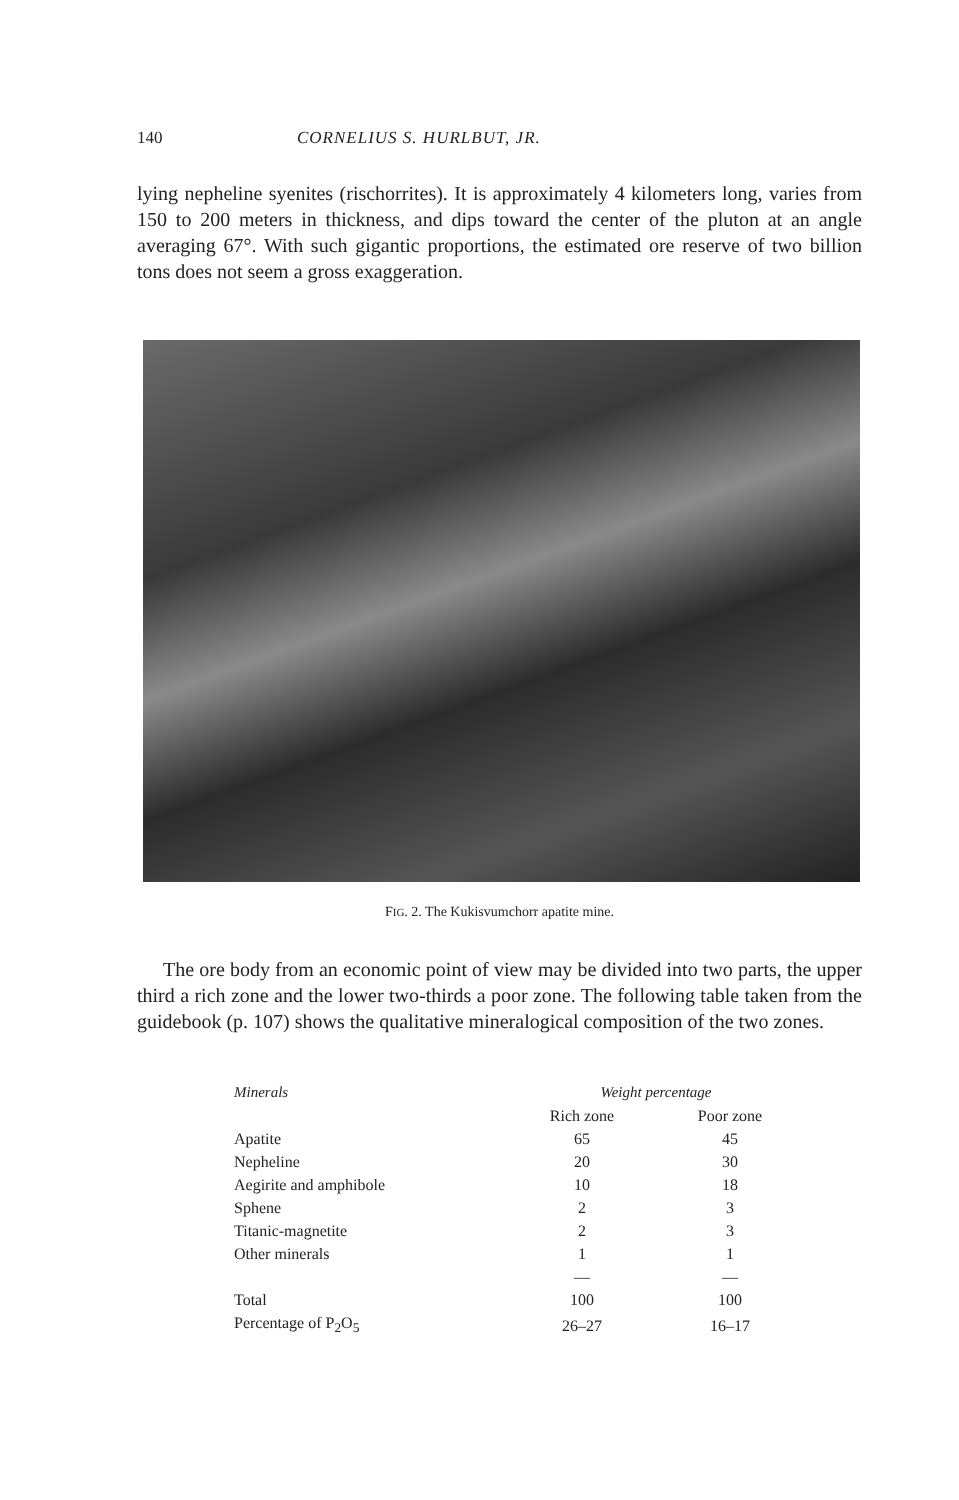140 CORNELIUS S. HURLBUT, JR.
lying nepheline syenites (rischorrites). It is approximately 4 kilometers long, varies from 150 to 200 meters in thickness, and dips toward the center of the pluton at an angle averaging 67°. With such gigantic proportions, the estimated ore reserve of two billion tons does not seem a gross exaggeration.
FIG. 2. The Kukisvumchorr apatite mine.
The ore body from an economic point of view may be divided into two parts, the upper third a rich zone and the lower two-thirds a poor zone. The following table taken from the guidebook (p. 107) shows the qualitative mineralogical composition of the two zones.
| Minerals | Weight percentage | |
| --- | --- | --- |
| | Rich zone | Poor zone |
| Apatite | 65 | 45 |
| Nepheline | 20 | 30 |
| Aegirite and amphibole | 10 | 18 |
| Sphene | 2 | 3 |
| Titanic-magnetite | 2 | 3 |
| Other minerals | 1 | 1 |
| | — | — |
| Total | 100 | 100 |
| Percentage of P<sub>2</sub>O<sub>5</sub> | 26–27 | 16–17 |